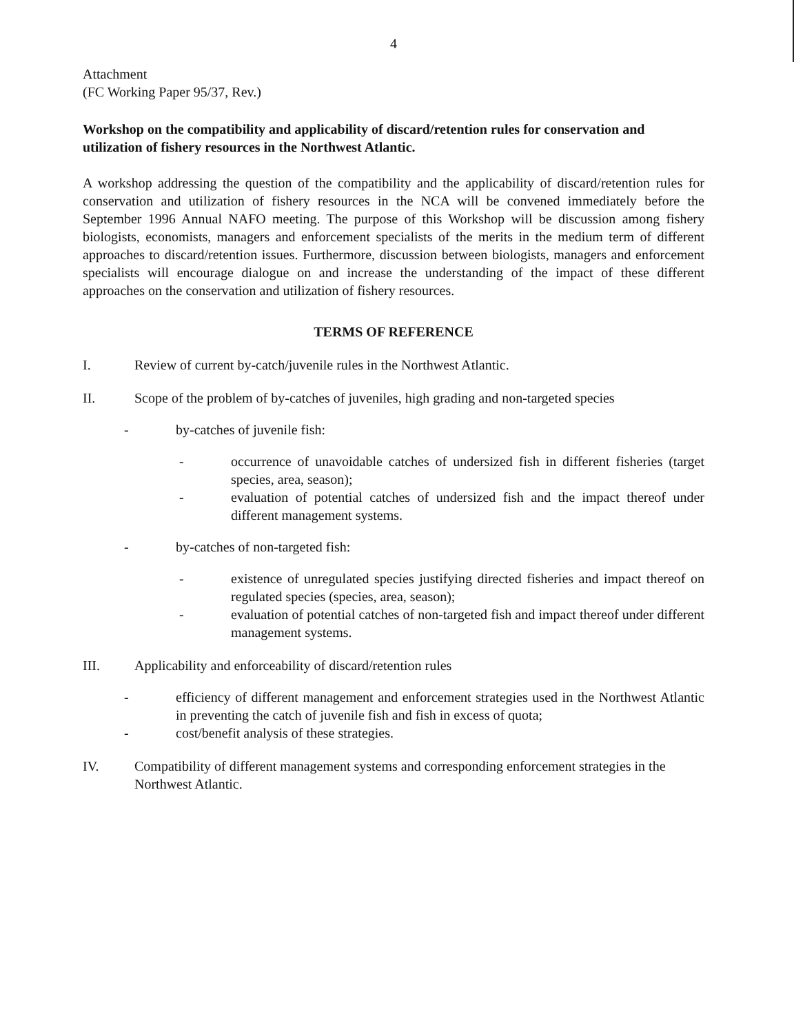4
Attachment
(FC Working Paper 95/37, Rev.)
Workshop on the compatibility and applicability of discard/retention rules for conservation and utilization of fishery resources in the Northwest Atlantic.
A workshop addressing the question of the compatibility and the applicability of discard/retention rules for conservation and utilization of fishery resources in the NCA will be convened immediately before the September 1996 Annual NAFO meeting. The purpose of this Workshop will be discussion among fishery biologists, economists, managers and enforcement specialists of the merits in the medium term of different approaches to discard/retention issues. Furthermore, discussion between biologists, managers and enforcement specialists will encourage dialogue on and increase the understanding of the impact of these different approaches on the conservation and utilization of fishery resources.
TERMS OF REFERENCE
I. Review of current by-catch/juvenile rules in the Northwest Atlantic.
II. Scope of the problem of by-catches of juveniles, high grading and non-targeted species
- by-catches of juvenile fish:
- occurrence of unavoidable catches of undersized fish in different fisheries (target species, area, season);
- evaluation of potential catches of undersized fish and the impact thereof under different management systems.
- by-catches of non-targeted fish:
- existence of unregulated species justifying directed fisheries and impact thereof on regulated species (species, area, season);
- evaluation of potential catches of non-targeted fish and impact thereof under different management systems.
III. Applicability and enforceability of discard/retention rules
- efficiency of different management and enforcement strategies used in the Northwest Atlantic in preventing the catch of juvenile fish and fish in excess of quota;
- cost/benefit analysis of these strategies.
IV. Compatibility of different management systems and corresponding enforcement strategies in the Northwest Atlantic.